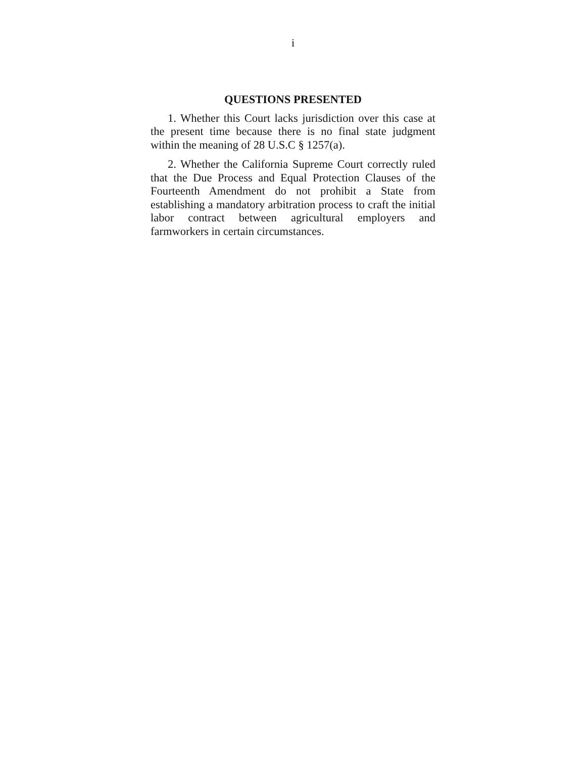i
QUESTIONS PRESENTED
1. Whether this Court lacks jurisdiction over this case at the present time because there is no final state judgment within the meaning of 28 U.S.C § 1257(a).
2. Whether the California Supreme Court correctly ruled that the Due Process and Equal Protection Clauses of the Fourteenth Amendment do not prohibit a State from establishing a mandatory arbitration process to craft the initial labor contract between agricultural employers and farmworkers in certain circumstances.